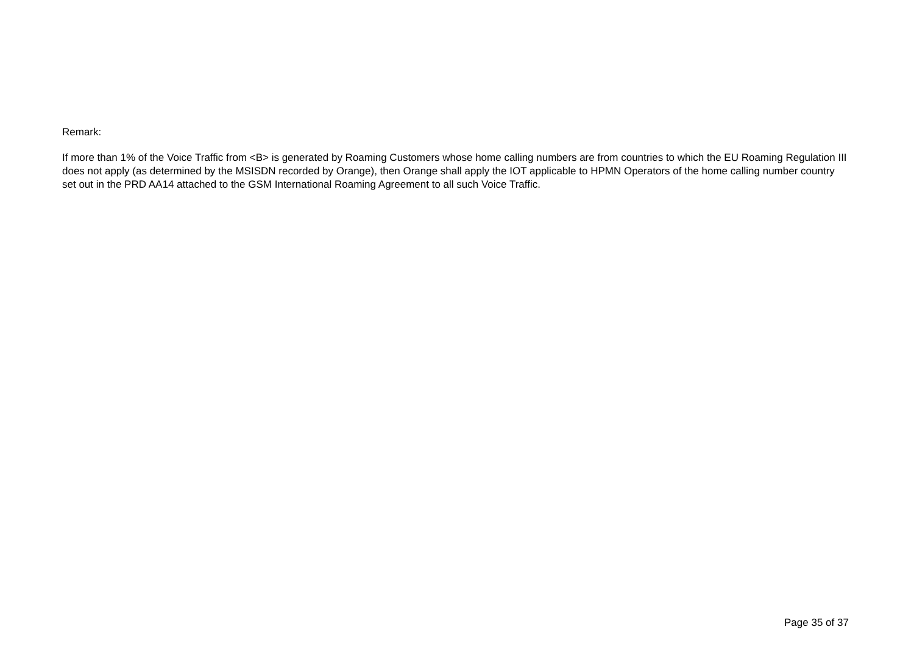Remark:
If more than 1% of the Voice Traffic from <B> is generated by Roaming Customers whose home calling numbers are from countries to which the EU Roaming Regulation III does not apply (as determined by the MSISDN recorded by Orange), then Orange shall apply the IOT applicable to HPMN Operators of the home calling number country set out in the PRD AA14 attached to the GSM International Roaming Agreement to all such Voice Traffic.
Page 35 of 37